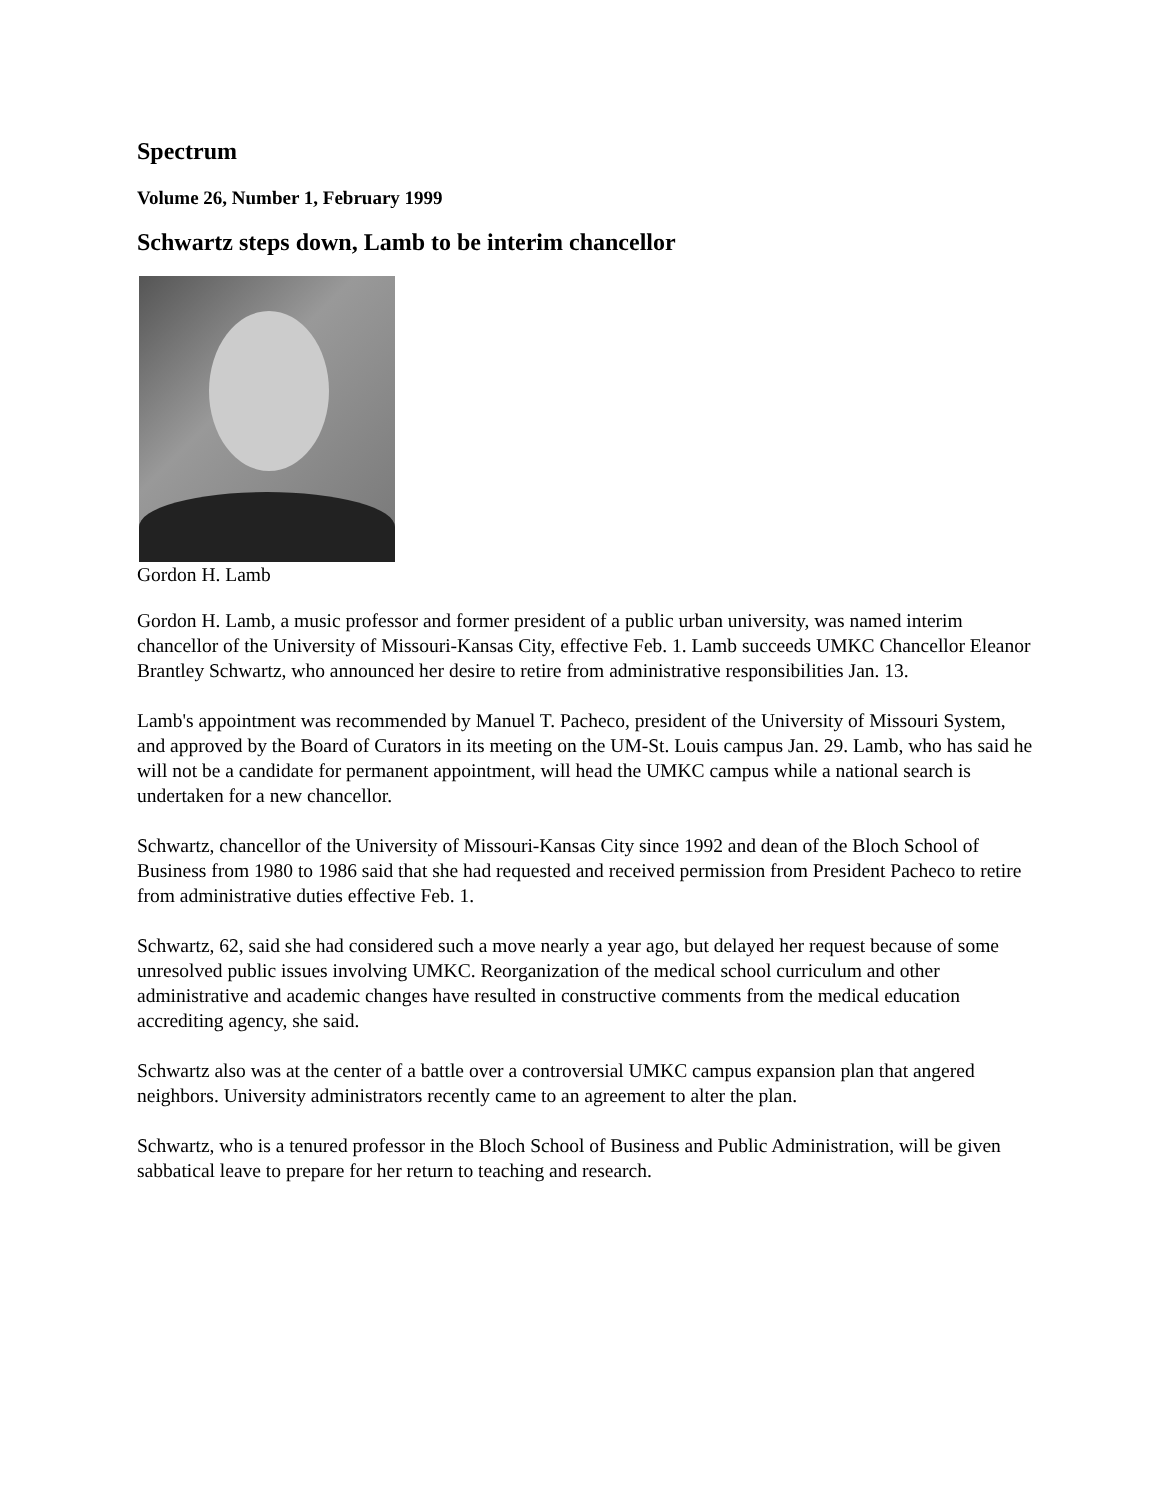Spectrum
Volume 26, Number 1, February 1999
Schwartz steps down, Lamb to be interim chancellor
Gordon H. Lamb
Gordon H. Lamb, a music professor and former president of a public urban university, was named interim chancellor of the University of Missouri-Kansas City, effective Feb. 1. Lamb succeeds UMKC Chancellor Eleanor Brantley Schwartz, who announced her desire to retire from administrative responsibilities Jan. 13.
Lamb's appointment was recommended by Manuel T. Pacheco, president of the University of Missouri System, and approved by the Board of Curators in its meeting on the UM-St. Louis campus Jan. 29. Lamb, who has said he will not be a candidate for permanent appointment, will head the UMKC campus while a national search is undertaken for a new chancellor.
Schwartz, chancellor of the University of Missouri-Kansas City since 1992 and dean of the Bloch School of Business from 1980 to 1986 said that she had requested and received permission from President Pacheco to retire from administrative duties effective Feb. 1.
Schwartz, 62, said she had considered such a move nearly a year ago, but delayed her request because of some unresolved public issues involving UMKC. Reorganization of the medical school curriculum and other administrative and academic changes have resulted in constructive comments from the medical education accrediting agency, she said.
Schwartz also was at the center of a battle over a controversial UMKC campus expansion plan that angered neighbors. University administrators recently came to an agreement to alter the plan.
Schwartz, who is a tenured professor in the Bloch School of Business and Public Administration, will be given sabbatical leave to prepare for her return to teaching and research.